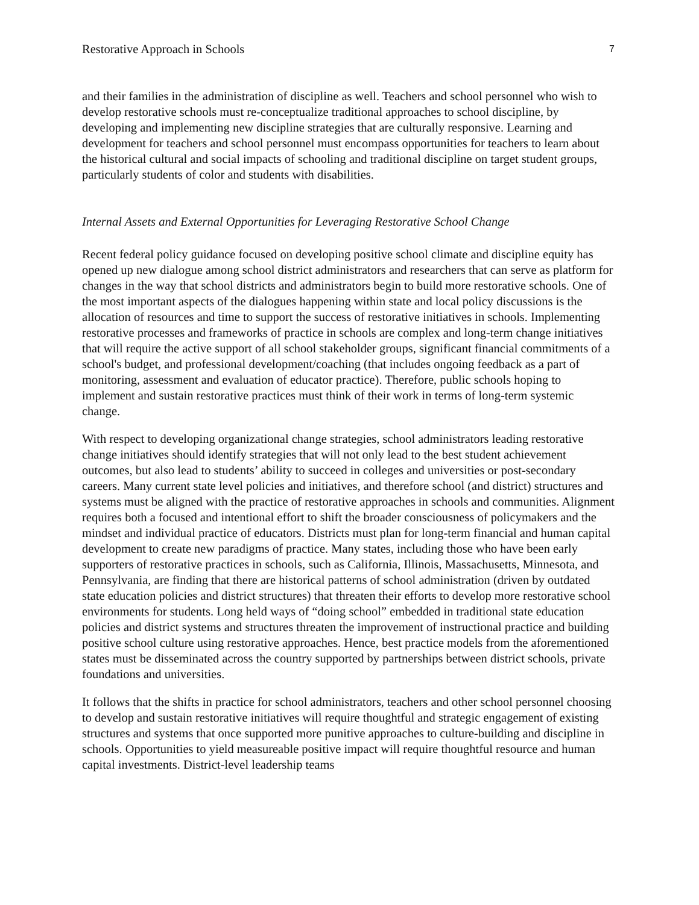Restorative Approach in Schools 7
and their families in the administration of discipline as well. Teachers and school personnel who wish to develop restorative schools must re-conceptualize traditional approaches to school discipline, by developing and implementing new discipline strategies that are culturally responsive. Learning and development for teachers and school personnel must encompass opportunities for teachers to learn about the historical cultural and social impacts of schooling and traditional discipline on target student groups, particularly students of color and students with disabilities.
Internal Assets and External Opportunities for Leveraging Restorative School Change
Recent federal policy guidance focused on developing positive school climate and discipline equity has opened up new dialogue among school district administrators and researchers that can serve as platform for changes in the way that school districts and administrators begin to build more restorative schools. One of the most important aspects of the dialogues happening within state and local policy discussions is the allocation of resources and time to support the success of restorative initiatives in schools. Implementing restorative processes and frameworks of practice in schools are complex and long-term change initiatives that will require the active support of all school stakeholder groups, significant financial commitments of a school's budget, and professional development/coaching (that includes ongoing feedback as a part of monitoring, assessment and evaluation of educator practice). Therefore, public schools hoping to implement and sustain restorative practices must think of their work in terms of long-term systemic change.
With respect to developing organizational change strategies, school administrators leading restorative change initiatives should identify strategies that will not only lead to the best student achievement outcomes, but also lead to students’ ability to succeed in colleges and universities or post-secondary careers. Many current state level policies and initiatives, and therefore school (and district) structures and systems must be aligned with the practice of restorative approaches in schools and communities. Alignment requires both a focused and intentional effort to shift the broader consciousness of policymakers and the mindset and individual practice of educators. Districts must plan for long-term financial and human capital development to create new paradigms of practice. Many states, including those who have been early supporters of restorative practices in schools, such as California, Illinois, Massachusetts, Minnesota, and Pennsylvania, are finding that there are historical patterns of school administration (driven by outdated state education policies and district structures) that threaten their efforts to develop more restorative school environments for students. Long held ways of “doing school” embedded in traditional state education policies and district systems and structures threaten the improvement of instructional practice and building positive school culture using restorative approaches. Hence, best practice models from the aforementioned states must be disseminated across the country supported by partnerships between district schools, private foundations and universities.
It follows that the shifts in practice for school administrators, teachers and other school personnel choosing to develop and sustain restorative initiatives will require thoughtful and strategic engagement of existing structures and systems that once supported more punitive approaches to culture-building and discipline in schools. Opportunities to yield measureable positive impact will require thoughtful resource and human capital investments. District-level leadership teams